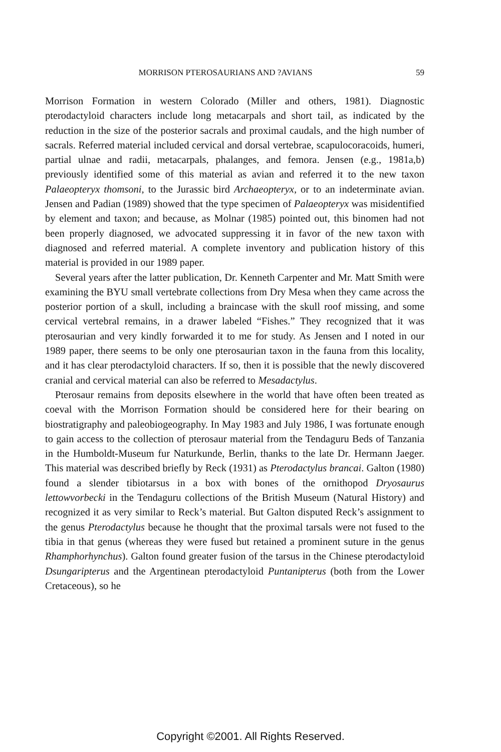MORRISON PTEROSAURIANS AND ?AVIANS 59
Morrison Formation in western Colorado (Miller and others, 1981). Diagnostic pterodactyloid characters include long metacarpals and short tail, as indicated by the reduction in the size of the posterior sacrals and proximal caudals, and the high number of sacrals. Referred material included cervical and dorsal vertebrae, scapulocoracoids, humeri, partial ulnae and radii, metacarpals, phalanges, and femora. Jensen (e.g., 1981a,b) previously identified some of this material as avian and referred it to the new taxon Palaeopteryx thomsoni, to the Jurassic bird Archaeopteryx, or to an indeterminate avian. Jensen and Padian (1989) showed that the type specimen of Palaeopteryx was misidentified by element and taxon; and because, as Molnar (1985) pointed out, this binomen had not been properly diagnosed, we advocated suppressing it in favor of the new taxon with diagnosed and referred material. A complete inventory and publication history of this material is provided in our 1989 paper.
Several years after the latter publication, Dr. Kenneth Carpenter and Mr. Matt Smith were examining the BYU small vertebrate collections from Dry Mesa when they came across the posterior portion of a skull, including a braincase with the skull roof missing, and some cervical vertebral remains, in a drawer labeled “Fishes.” They recognized that it was pterosaurian and very kindly forwarded it to me for study. As Jensen and I noted in our 1989 paper, there seems to be only one pterosaurian taxon in the fauna from this locality, and it has clear pterodactyloid characters. If so, then it is possible that the newly discovered cranial and cervical material can also be referred to Mesadactylus.
Pterosaur remains from deposits elsewhere in the world that have often been treated as coeval with the Morrison Formation should be considered here for their bearing on biostratigraphy and paleobiogeography. In May 1983 and July 1986, I was fortunate enough to gain access to the collection of pterosaur material from the Tendaguru Beds of Tanzania in the Humboldt-Museum fur Naturkunde, Berlin, thanks to the late Dr. Hermann Jaeger. This material was described briefly by Reck (1931) as Pterodactylus brancai. Galton (1980) found a slender tibiotarsus in a box with bones of the ornithopod Dryosaurus lettowvorbecki in the Tendaguru collections of the British Museum (Natural History) and recognized it as very similar to Reck’s material. But Galton disputed Reck’s assignment to the genus Pterodactylus because he thought that the proximal tarsals were not fused to the tibia in that genus (whereas they were fused but retained a prominent suture in the genus Rhamphorhynchus). Galton found greater fusion of the tarsus in the Chinese pterodactyloid Dsungaripterus and the Argentinean pterodactyloid Puntanipterus (both from the Lower Cretaceous), so he
Copyright ©2001. All Rights Reserved.